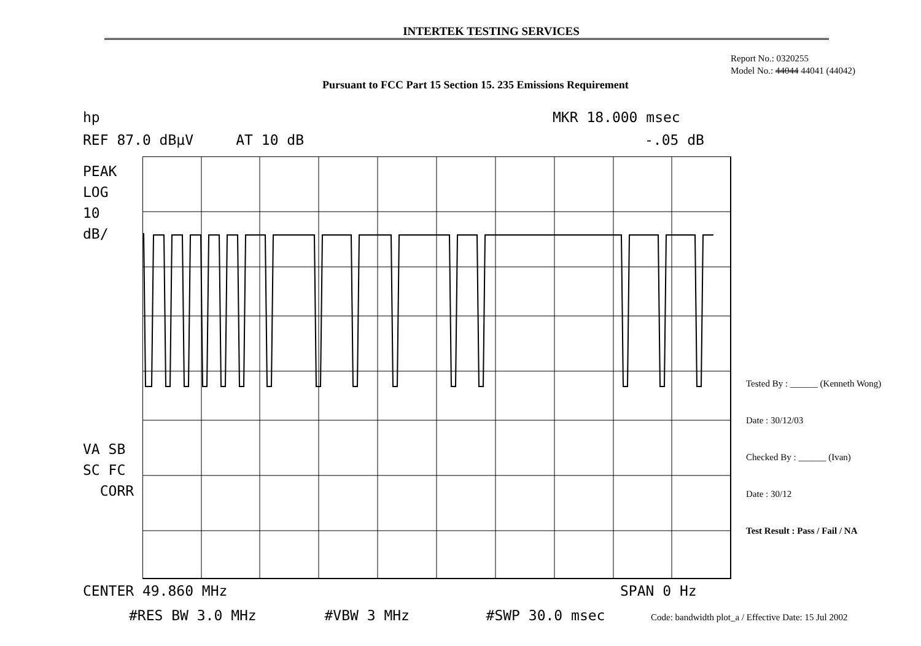INTERTEK TESTING SERVICES
Report No.: 0320255
Model No.: 44044 44041 (44042)
Pursuant to FCC Part 15 Section 15. 235 Emissions Requirement
hp
MKR 18.000 msec
REF 87.0 dBµV AT 10 dB
-.05 dB
PEAK LOG 10 dB/
VA SB SC FC CORR
CENTER 49.860 MHz
SPAN 0 Hz
#RES BW 3.0 MHz #VBW 3 MHz #SWP 30.0 msec
Tested By : ______ (Kenneth Wong)
Date : 30/12/03
Checked By : ______ (Ivan)
Date : 30/12
Test Result : Pass / Fail / NA
Code: bandwidth plot_a / Effective Date: 15 Jul 2002